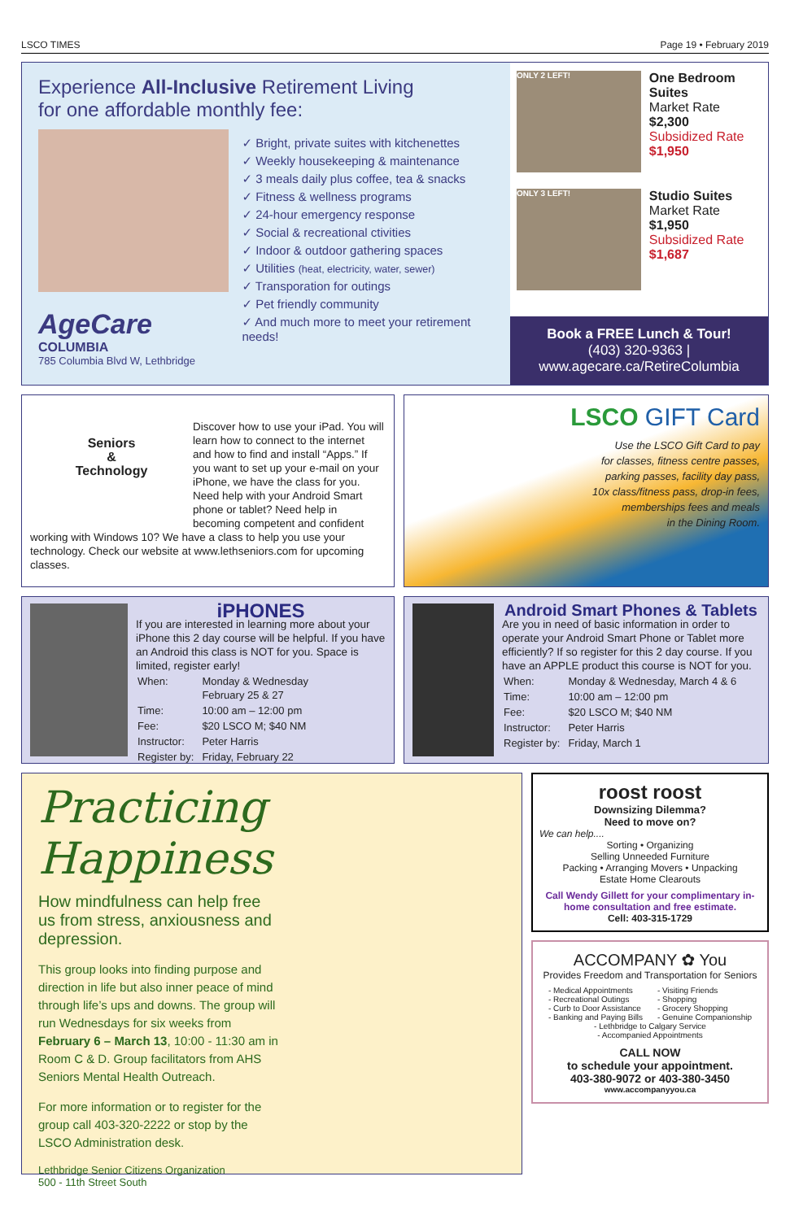LSCO TIMES Page 19 • February 2019
Experience All-Inclusive Retirement Living
for one affordable monthly fee:
AgeCare
COLUMBIA
785 Columbia Blvd W, Lethbridge
✓ Bright, private suites with kitchenettes
✓ Weekly housekeeping & maintenance
✓ 3 meals daily plus coffee, tea & snacks
✓ Fitness & wellness programs
✓ 24-hour emergency response
✓ Social & recreational ctivities
✓ Indoor & outdoor gathering spaces
✓ Utilities (heat, electricity, water, sewer)
✓ Transporation for outings
✓ Pet friendly community
✓ And much more to meet your retirement needs!
ONLY 2 LEFT!
One Bedroom Suites
Market Rate $2,300
Subsidized Rate $1,950
ONLY 3 LEFT!
Studio Suites
Market Rate $1,950
Subsidized Rate $1,687
Book a FREE Lunch & Tour!
(403) 320-9363 | www.agecare.ca/RetireColumbia
Seniors
&
Technology
Discover how to use your iPad. You will learn how to connect to the internet and how to find and install “Apps.” If you want to set up your e-mail on your iPhone, we have the class for you. Need help with your Android Smart phone or tablet? Need help in becoming competent and confident working with Windows 10? We have a class to help you use your technology. Check our website at www.lethseniors.com for upcoming classes.
LSCO GIFT Card
Use the LSCO Gift Card to pay
for classes, fitness centre passes,
parking passes, facility day pass,
10x class/fitness pass, drop-in fees,
memberships fees and meals
in the Dining Room.
iPHONES
If you are interested in learning more about your iPhone this 2 day course will be helpful. If you have an Android this class is NOT for you. Space is limited, register early!
| When: | Monday & Wednesday February 25 & 27 |
| Time: | 10:00 am – 12:00 pm |
| Fee: | $20 LSCO M; $40 NM |
| Instructor: | Peter Harris |
| Register by: | Friday, February 22 |
Android Smart Phones & Tablets
Are you in need of basic information in order to operate your Android Smart Phone or Tablet more efficiently? If so register for this 2 day course. If you have an APPLE product this course is NOT for you.
| When: | Monday & Wednesday, March 4 & 6 |
| Time: | 10:00 am – 12:00 pm |
| Fee: | $20 LSCO M; $40 NM |
| Instructor: | Peter Harris |
| Register by: | Friday, March 1 |
Practicing Happiness
How mindfulness can help free
us from stress, anxiousness and
depression.
This group looks into finding purpose and direction in life but also inner peace of mind through life’s ups and downs. The group will run Wednesdays for six weeks from February 6 – March 13, 10:00 - 11:30 am in Room C & D. Group facilitators from AHS Seniors Mental Health Outreach.
For more information or to register for the group call 403-320-2222 or stop by the LSCO Administration desk.
Lethbridge Senior Citizens Organization
500 - 11th Street South
roost roost
Downsizing Dilemma?
Need to move on?
We can help....
Sorting • Organizing
Selling Unneeded Furniture
Packing • Arranging Movers • Unpacking
Estate Home Clearouts
Call Wendy Gillett for your complimentary in-home consultation and free estimate.
Cell: 403-315-1729
ACCOMPANY ✿ You
Provides Freedom and Transportation for Seniors
- Medical Appointments
- Recreational Outings
- Curb to Door Assistance
- Banking and Paying Bills
- Visiting Friends
- Shopping
- Grocery Shopping
- Genuine Companionship
- Lethbridge to Calgary Service
- Accompanied Appointments
CALL NOW
to schedule your appointment.
403-380-9072 or 403-380-3450
www.accompanyyou.ca